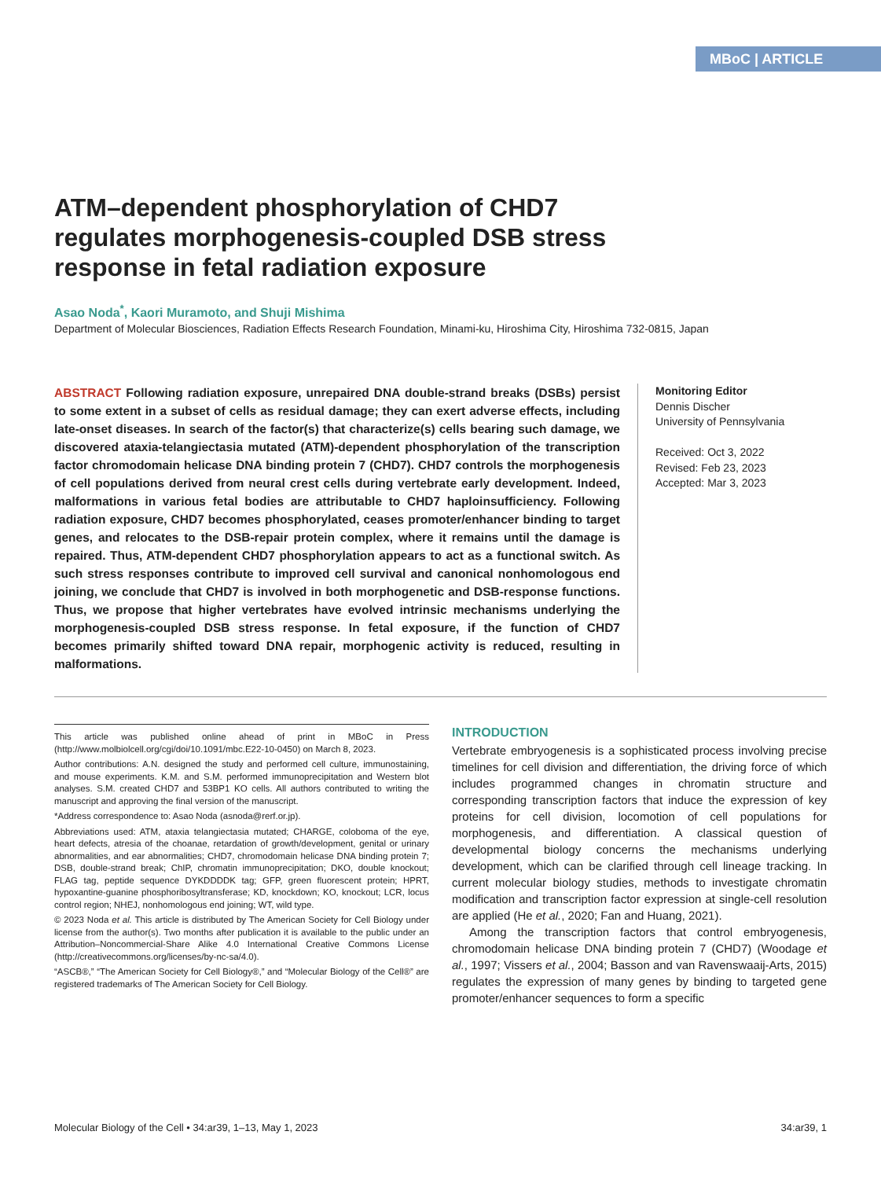MBoC | ARTICLE
ATM–dependent phosphorylation of CHD7 regulates morphogenesis-coupled DSB stress response in fetal radiation exposure
Asao Noda<sup>*</sup>, Kaori Muramoto, and Shuji Mishima
Department of Molecular Biosciences, Radiation Effects Research Foundation, Minami-ku, Hiroshima City, Hiroshima 732-0815, Japan
ABSTRACT Following radiation exposure, unrepaired DNA double-strand breaks (DSBs) persist to some extent in a subset of cells as residual damage; they can exert adverse effects, including late-onset diseases. In search of the factor(s) that characterize(s) cells bearing such damage, we discovered ataxia-telangiectasia mutated (ATM)-dependent phosphorylation of the transcription factor chromodomain helicase DNA binding protein 7 (CHD7). CHD7 controls the morphogenesis of cell populations derived from neural crest cells during vertebrate early development. Indeed, malformations in various fetal bodies are attributable to CHD7 haploinsufficiency. Following radiation exposure, CHD7 becomes phosphorylated, ceases promoter/enhancer binding to target genes, and relocates to the DSB-repair protein complex, where it remains until the damage is repaired. Thus, ATM-dependent CHD7 phosphorylation appears to act as a functional switch. As such stress responses contribute to improved cell survival and canonical nonhomologous end joining, we conclude that CHD7 is involved in both morphogenetic and DSB-response functions. Thus, we propose that higher vertebrates have evolved intrinsic mechanisms underlying the morphogenesis-coupled DSB stress response. In fetal exposure, if the function of CHD7 becomes primarily shifted toward DNA repair, morphogenic activity is reduced, resulting in malformations.
Monitoring Editor
Dennis Discher
University of Pennsylvania
Received: Oct 3, 2022
Revised: Feb 23, 2023
Accepted: Mar 3, 2023
This article was published online ahead of print in MBoC in Press (http://www.molbiolcell.org/cgi/doi/10.1091/mbc.E22-10-0450) on March 8, 2023.
Author contributions: A.N. designed the study and performed cell culture, immunostaining, and mouse experiments. K.M. and S.M. performed immunoprecipitation and Western blot analyses. S.M. created CHD7 and 53BP1 KO cells. All authors contributed to writing the manuscript and approving the final version of the manuscript.
*Address correspondence to: Asao Noda (asnoda@rerf.or.jp).
Abbreviations used: ATM, ataxia telangiectasia mutated; CHARGE, coloboma of the eye, heart defects, atresia of the choanae, retardation of growth/development, genital or urinary abnormalities, and ear abnormalities; CHD7, chromodomain helicase DNA binding protein 7; DSB, double-strand break; ChIP, chromatin immunoprecipitation; DKO, double knockout; FLAG tag, peptide sequence DYKDDDDK tag; GFP, green fluorescent protein; HPRT, hypoxantine-guanine phosphoribosyltransferase; KD, knockdown; KO, knockout; LCR, locus control region; NHEJ, nonhomologous end joining; WT, wild type.
© 2023 Noda et al. This article is distributed by The American Society for Cell Biology under license from the author(s). Two months after publication it is available to the public under an Attribution–Noncommercial-Share Alike 4.0 International Creative Commons License (http://creativecommons.org/licenses/by-nc-sa/4.0).
“ASCB®,” “The American Society for Cell Biology®,” and “Molecular Biology of the Cell®” are registered trademarks of The American Society for Cell Biology.
INTRODUCTION
Vertebrate embryogenesis is a sophisticated process involving precise timelines for cell division and differentiation, the driving force of which includes programmed changes in chromatin structure and corresponding transcription factors that induce the expression of key proteins for cell division, locomotion of cell populations for morphogenesis, and differentiation. A classical question of developmental biology concerns the mechanisms underlying development, which can be clarified through cell lineage tracking. In current molecular biology studies, methods to investigate chromatin modification and transcription factor expression at single-cell resolution are applied (He et al., 2020; Fan and Huang, 2021).
Among the transcription factors that control embryogenesis, chromodomain helicase DNA binding protein 7 (CHD7) (Woodage et al., 1997; Vissers et al., 2004; Basson and van Ravenswaaij-Arts, 2015) regulates the expression of many genes by binding to targeted gene promoter/enhancer sequences to form a specific
Molecular Biology of the Cell • 34:ar39, 1–13, May 1, 2023 34:ar39, 1